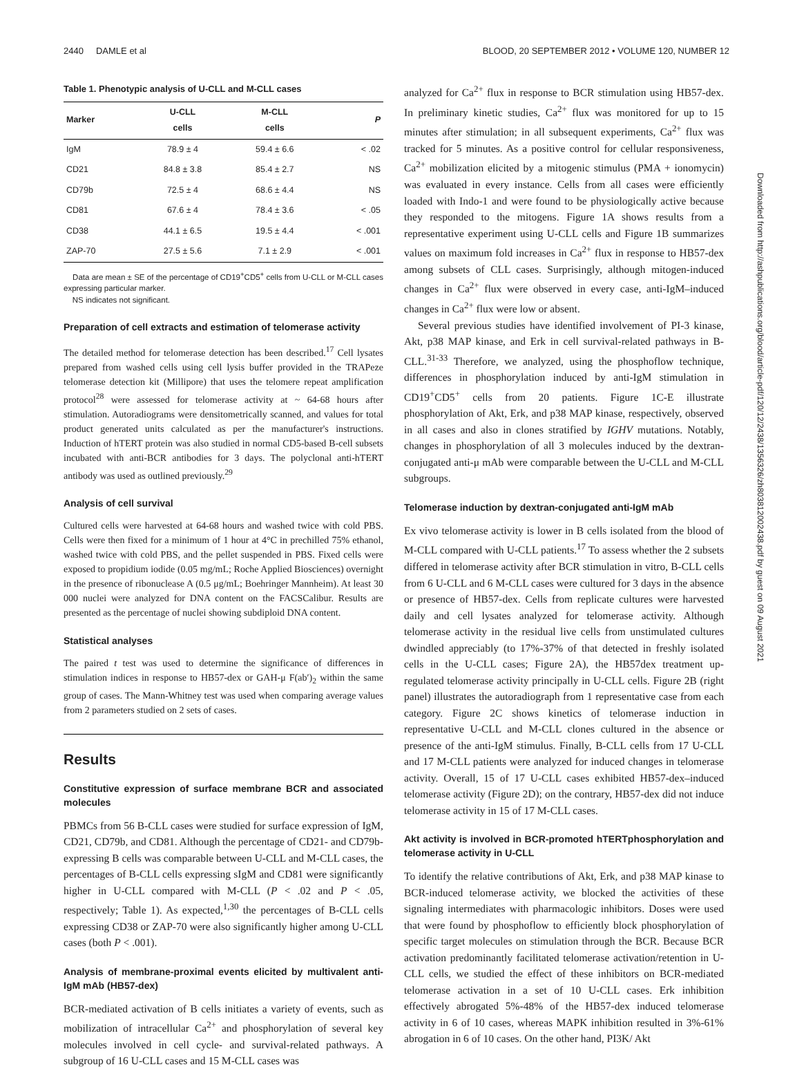2440 DAMLE et al BLOOD, 20 SEPTEMBER 2012 • VOLUME 120, NUMBER 12
Downloaded from http://ashpublications.org/blood/article-pdf/120/12/2438/1356326/zh803812002438.pdf by guest on 09 August 2021
Table 1. Phenotypic analysis of U-CLL and M-CLL cases
| Marker | U-CLL cells | M-CLL cells | P |
| --- | --- | --- | --- |
| IgM | 78.9 ± 4 | 59.4 ± 6.6 | < .02 |
| CD21 | 84.8 ± 3.8 | 85.4 ± 2.7 | NS |
| CD79b | 72.5 ± 4 | 68.6 ± 4.4 | NS |
| CD81 | 67.6 ± 4 | 78.4 ± 3.6 | < .05 |
| CD38 | 44.1 ± 6.5 | 19.5 ± 4.4 | < .001 |
| ZAP-70 | 27.5 ± 5.6 | 7.1 ± 2.9 | < .001 |
Data are mean ± SE of the percentage of CD19<sup>+</sup>CD5<sup>+</sup> cells from U-CLL or M-CLL cases expressing particular marker.
NS indicates not significant.
Preparation of cell extracts and estimation of telomerase activity
The detailed method for telomerase detection has been described.<sup>17</sup> Cell lysates prepared from washed cells using cell lysis buffer provided in the TRAPeze telomerase detection kit (Millipore) that uses the telomere repeat amplification protocol<sup>28</sup> were assessed for telomerase activity at ~ 64-68 hours after stimulation. Autoradiograms were densitometrically scanned, and values for total product generated units calculated as per the manufacturer's instructions. Induction of hTERT protein was also studied in normal CD5-based B-cell subsets incubated with anti-BCR antibodies for 3 days. The polyclonal anti-hTERT antibody was used as outlined previously.<sup>29</sup>
Analysis of cell survival
Cultured cells were harvested at 64-68 hours and washed twice with cold PBS. Cells were then fixed for a minimum of 1 hour at 4°C in prechilled 75% ethanol, washed twice with cold PBS, and the pellet suspended in PBS. Fixed cells were exposed to propidium iodide (0.05 mg/mL; Roche Applied Biosciences) overnight in the presence of ribonuclease A (0.5 μg/mL; Boehringer Mannheim). At least 30 000 nuclei were analyzed for DNA content on the FACSCalibur. Results are presented as the percentage of nuclei showing subdiploid DNA content.
Statistical analyses
The paired t test was used to determine the significance of differences in stimulation indices in response to HB57-dex or GAH-μ F(ab′)<sub>2</sub> within the same group of cases. The Mann-Whitney test was used when comparing average values from 2 parameters studied on 2 sets of cases.
Results
Constitutive expression of surface membrane BCR and associated molecules
PBMCs from 56 B-CLL cases were studied for surface expression of IgM, CD21, CD79b, and CD81. Although the percentage of CD21- and CD79b-expressing B cells was comparable between U-CLL and M-CLL cases, the percentages of B-CLL cells expressing sIgM and CD81 were significantly higher in U-CLL compared with M-CLL (P < .02 and P < .05, respectively; Table 1). As expected,<sup>1,30</sup> the percentages of B-CLL cells expressing CD38 or ZAP-70 were also significantly higher among U-CLL cases (both P < .001).
Analysis of membrane-proximal events elicited by multivalent anti-IgM mAb (HB57-dex)
BCR-mediated activation of B cells initiates a variety of events, such as mobilization of intracellular Ca<sup>2+</sup> and phosphorylation of several key molecules involved in cell cycle- and survival-related pathways. A subgroup of 16 U-CLL cases and 15 M-CLL cases was
analyzed for Ca<sup>2+</sup> flux in response to BCR stimulation using HB57-dex. In preliminary kinetic studies, Ca<sup>2+</sup> flux was monitored for up to 15 minutes after stimulation; in all subsequent experiments, Ca<sup>2+</sup> flux was tracked for 5 minutes. As a positive control for cellular responsiveness, Ca<sup>2+</sup> mobilization elicited by a mitogenic stimulus (PMA + ionomycin) was evaluated in every instance. Cells from all cases were efficiently loaded with Indo-1 and were found to be physiologically active because they responded to the mitogens. Figure 1A shows results from a representative experiment using U-CLL cells and Figure 1B summarizes values on maximum fold increases in Ca<sup>2+</sup> flux in response to HB57-dex among subsets of CLL cases. Surprisingly, although mitogen-induced changes in Ca<sup>2+</sup> flux were observed in every case, anti-IgM–induced changes in Ca<sup>2+</sup> flux were low or absent.
Several previous studies have identified involvement of PI-3 kinase, Akt, p38 MAP kinase, and Erk in cell survival-related pathways in B-CLL.<sup>31-33</sup> Therefore, we analyzed, using the phosphoflow technique, differences in phosphorylation induced by anti-IgM stimulation in CD19<sup>+</sup>CD5<sup>+</sup> cells from 20 patients. Figure 1C-E illustrate phosphorylation of Akt, Erk, and p38 MAP kinase, respectively, observed in all cases and also in clones stratified by IGHV mutations. Notably, changes in phosphorylation of all 3 molecules induced by the dextran-conjugated anti-μ mAb were comparable between the U-CLL and M-CLL subgroups.
Telomerase induction by dextran-conjugated anti-IgM mAb
Ex vivo telomerase activity is lower in B cells isolated from the blood of M-CLL compared with U-CLL patients.<sup>17</sup> To assess whether the 2 subsets differed in telomerase activity after BCR stimulation in vitro, B-CLL cells from 6 U-CLL and 6 M-CLL cases were cultured for 3 days in the absence or presence of HB57-dex. Cells from replicate cultures were harvested daily and cell lysates analyzed for telomerase activity. Although telomerase activity in the residual live cells from unstimulated cultures dwindled appreciably (to 17%-37% of that detected in freshly isolated cells in the U-CLL cases; Figure 2A), the HB57dex treatment up-regulated telomerase activity principally in U-CLL cells. Figure 2B (right panel) illustrates the autoradiograph from 1 representative case from each category. Figure 2C shows kinetics of telomerase induction in representative U-CLL and M-CLL clones cultured in the absence or presence of the anti-IgM stimulus. Finally, B-CLL cells from 17 U-CLL and 17 M-CLL patients were analyzed for induced changes in telomerase activity. Overall, 15 of 17 U-CLL cases exhibited HB57-dex–induced telomerase activity (Figure 2D); on the contrary, HB57-dex did not induce telomerase activity in 15 of 17 M-CLL cases.
Akt activity is involved in BCR-promoted hTERTphosphorylation and telomerase activity in U-CLL
To identify the relative contributions of Akt, Erk, and p38 MAP kinase to BCR-induced telomerase activity, we blocked the activities of these signaling intermediates with pharmacologic inhibitors. Doses were used that were found by phosphoflow to efficiently block phosphorylation of specific target molecules on stimulation through the BCR. Because BCR activation predominantly facilitated telomerase activation/retention in U-CLL cells, we studied the effect of these inhibitors on BCR-mediated telomerase activation in a set of 10 U-CLL cases. Erk inhibition effectively abrogated 5%-48% of the HB57-dex induced telomerase activity in 6 of 10 cases, whereas MAPK inhibition resulted in 3%-61% abrogation in 6 of 10 cases. On the other hand, PI3K/ Akt